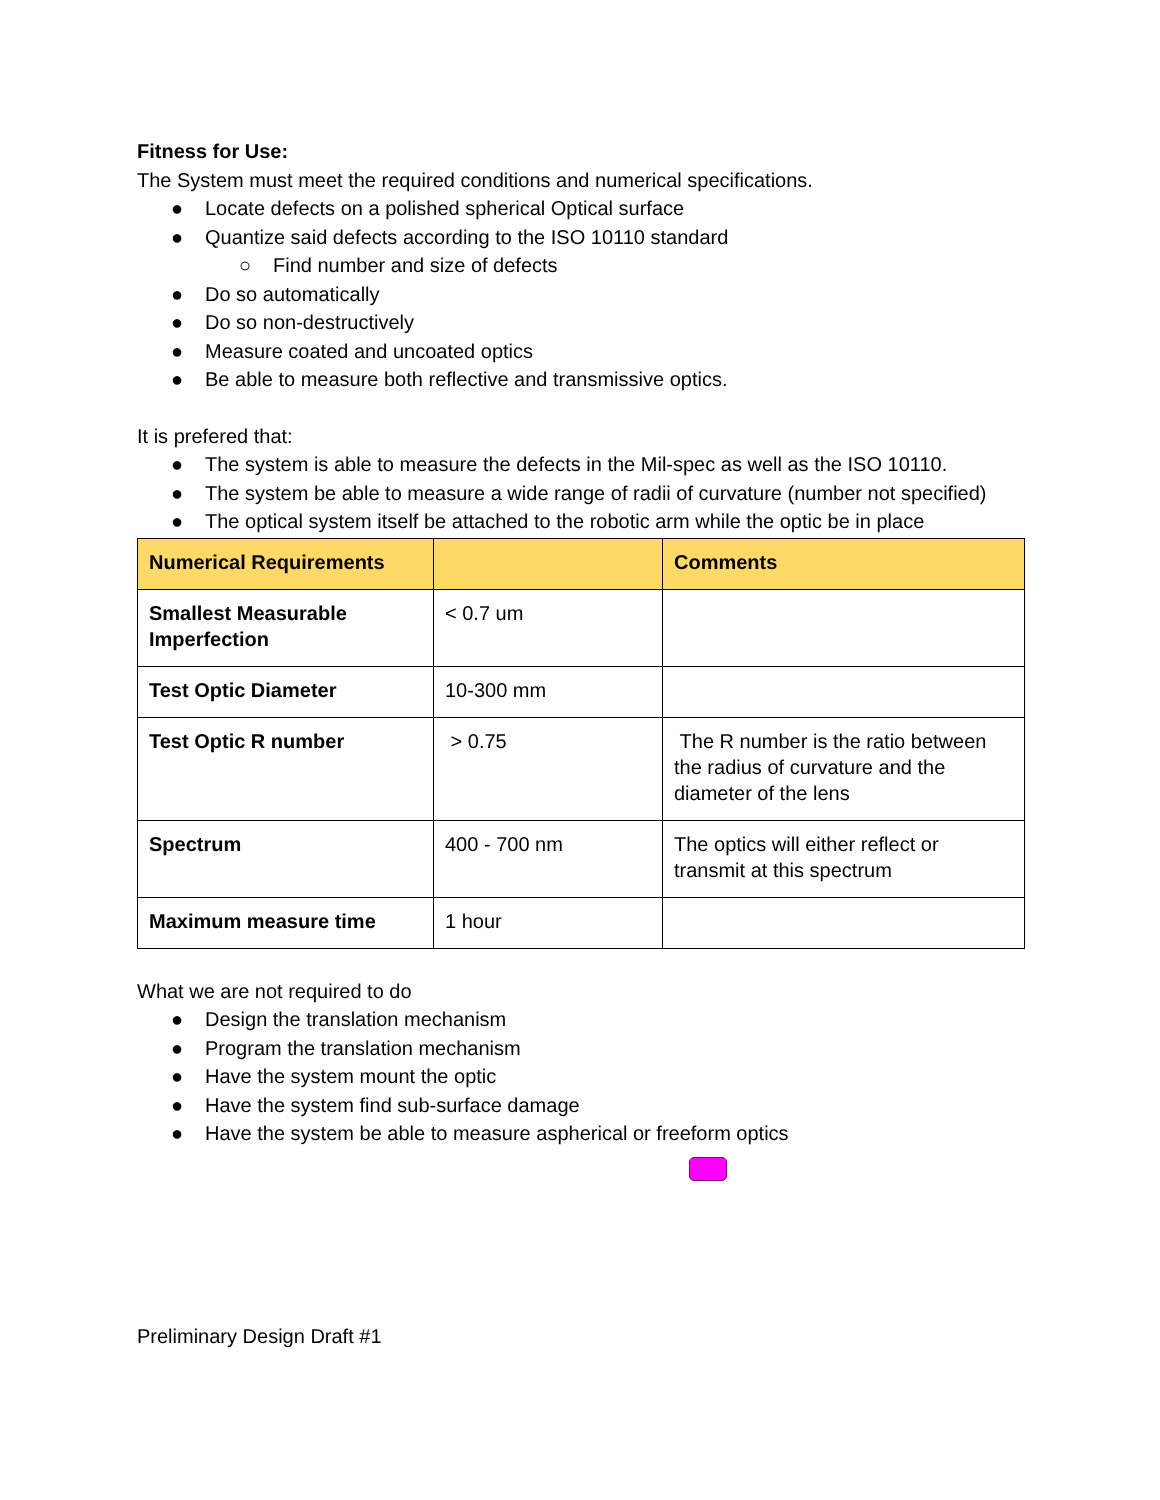Fitness for Use:
The System must meet the required conditions and numerical specifications.
● Locate defects on a polished spherical Optical surface
● Quantize said defects according to the ISO 10110 standard
○ Find number and size of defects
● Do so automatically
● Do so non-destructively
● Measure coated and uncoated optics
● Be able to measure both reflective and transmissive optics.
It is prefered that:
● The system is able to measure the defects in the Mil-spec as well as the ISO 10110.
● The system be able to measure a wide range of radii of curvature (number not specified)
● The optical system itself be attached to the robotic arm while the optic be in place
| Numerical Requirements | | Comments |
| --- | --- | --- |
| Smallest Measurable Imperfection | < 0.7 um | |
| Test Optic Diameter | 10-300 mm | |
| Test Optic R number | > 0.75 | The R number is the ratio between the radius of curvature and the diameter of the lens |
| Spectrum | 400 - 700 nm | The optics will either reflect or transmit at this spectrum |
| Maximum measure time | 1 hour | |
What we are not required to do
● Design the translation mechanism
● Program the translation mechanism
● Have the system mount the optic
● Have the system find sub-surface damage
● Have the system be able to measure aspherical or freeform optics
Preliminary Design Draft #1